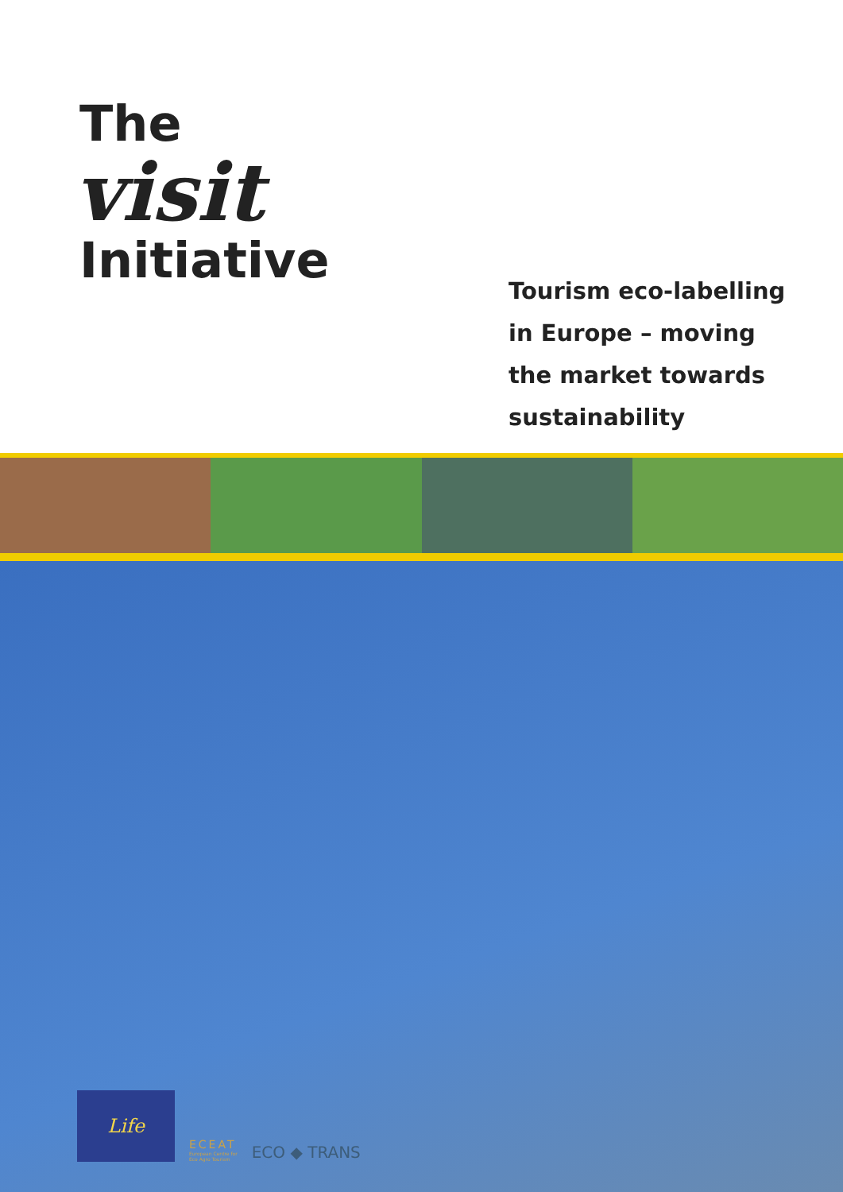The
visit
Initiative
Tourism eco-labelling
in Europe – moving
the market towards
sustainability
Life
ECEAT
European Centre for
Eco Agro Tourism
ECO ◆ TRANS